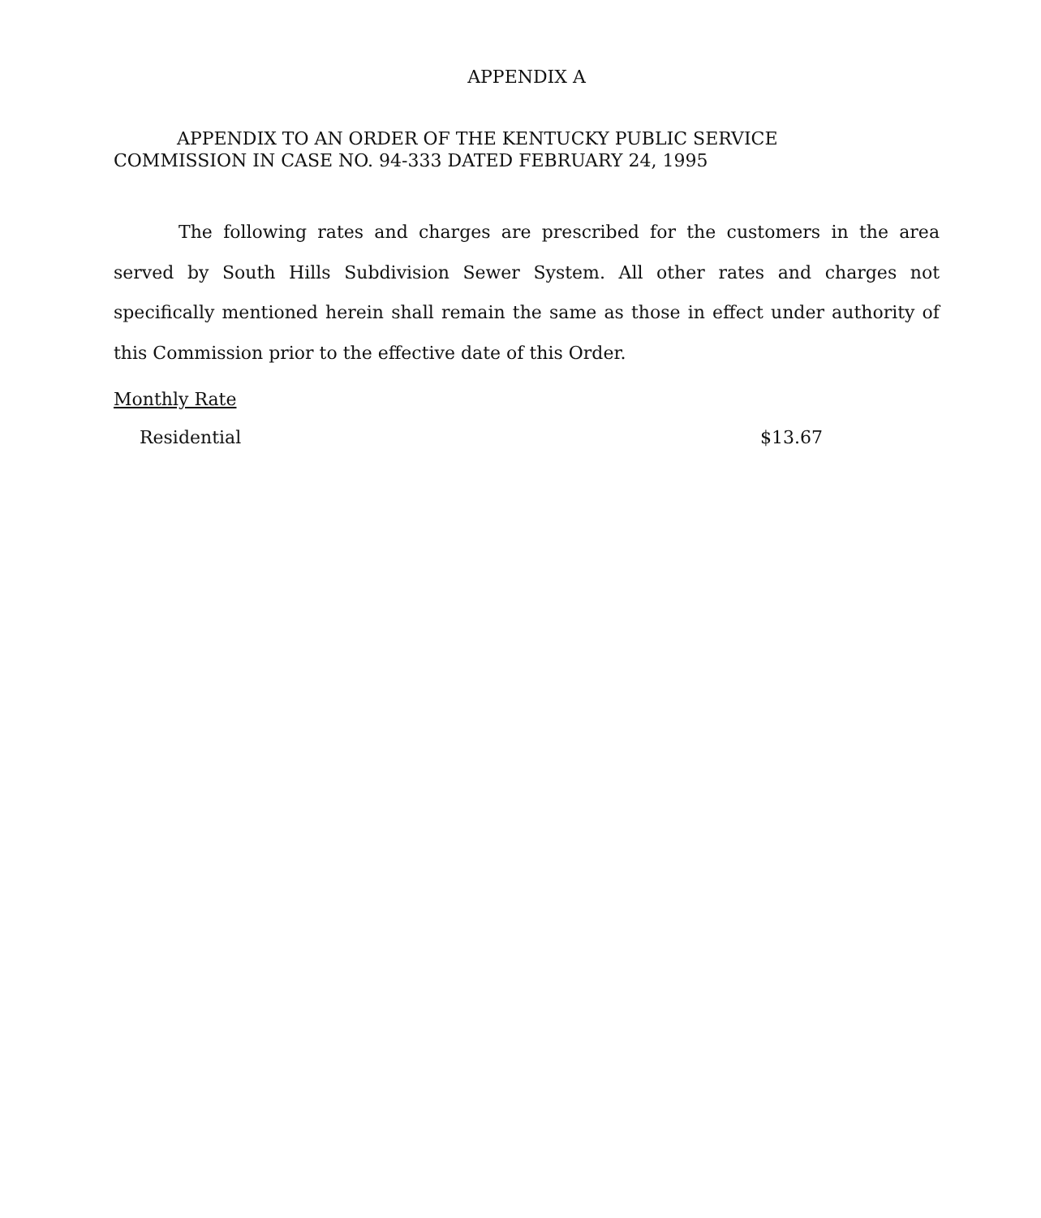APPENDIX A
APPENDIX TO AN ORDER OF THE KENTUCKY PUBLIC SERVICE
COMMISSION IN CASE NO. 94-333 DATED FEBRUARY 24, 1995
The following rates and charges are prescribed for the customers in the area served by South Hills Subdivision Sewer System. All other rates and charges not specifically mentioned herein shall remain the same as those in effect under authority of this Commission prior to the effective date of this Order.
Monthly Rate
Residential $13.67